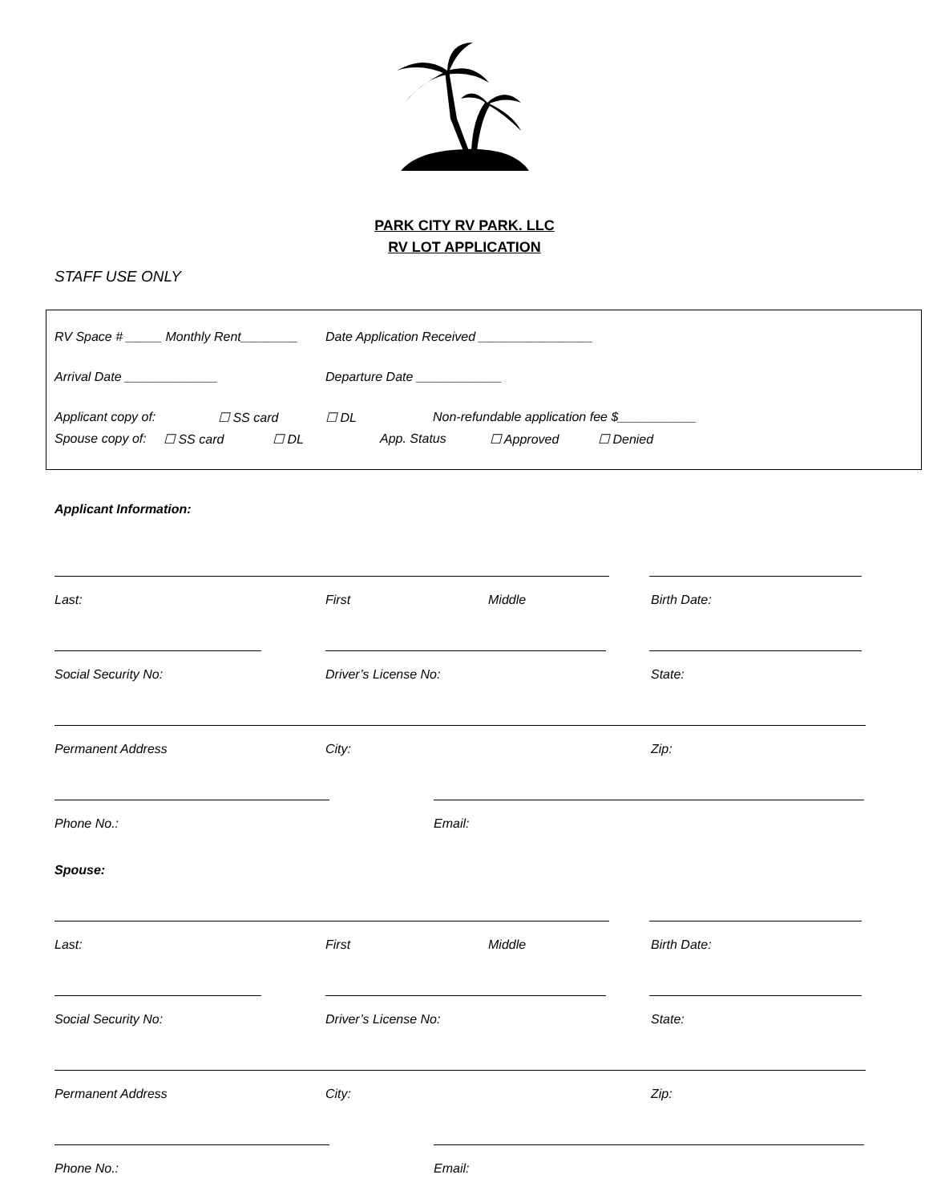PARK CITY RV PARK. LLC
RV LOT APPLICATION
STAFF USE ONLY
RV Space # _____ Monthly Rent________ Date Application Received ________________
Arrival Date _____________ Departure Date ____________
Applicant copy of: ☐ SS card ☐ DL Non-refundable application fee $___________
Spouse copy of: ☐ SS card ☐ DL App. Status ☐ Approved ☐ Denied
Applicant Information:
Last: First Middle Birth Date:
Social Security No: Driver’s License No: State:
Permanent Address City: Zip:
Phone No.: Email:
Spouse:
Last: First Middle Birth Date:
Social Security No: Driver’s License No: State:
Permanent Address City: Zip:
Phone No.: Email: